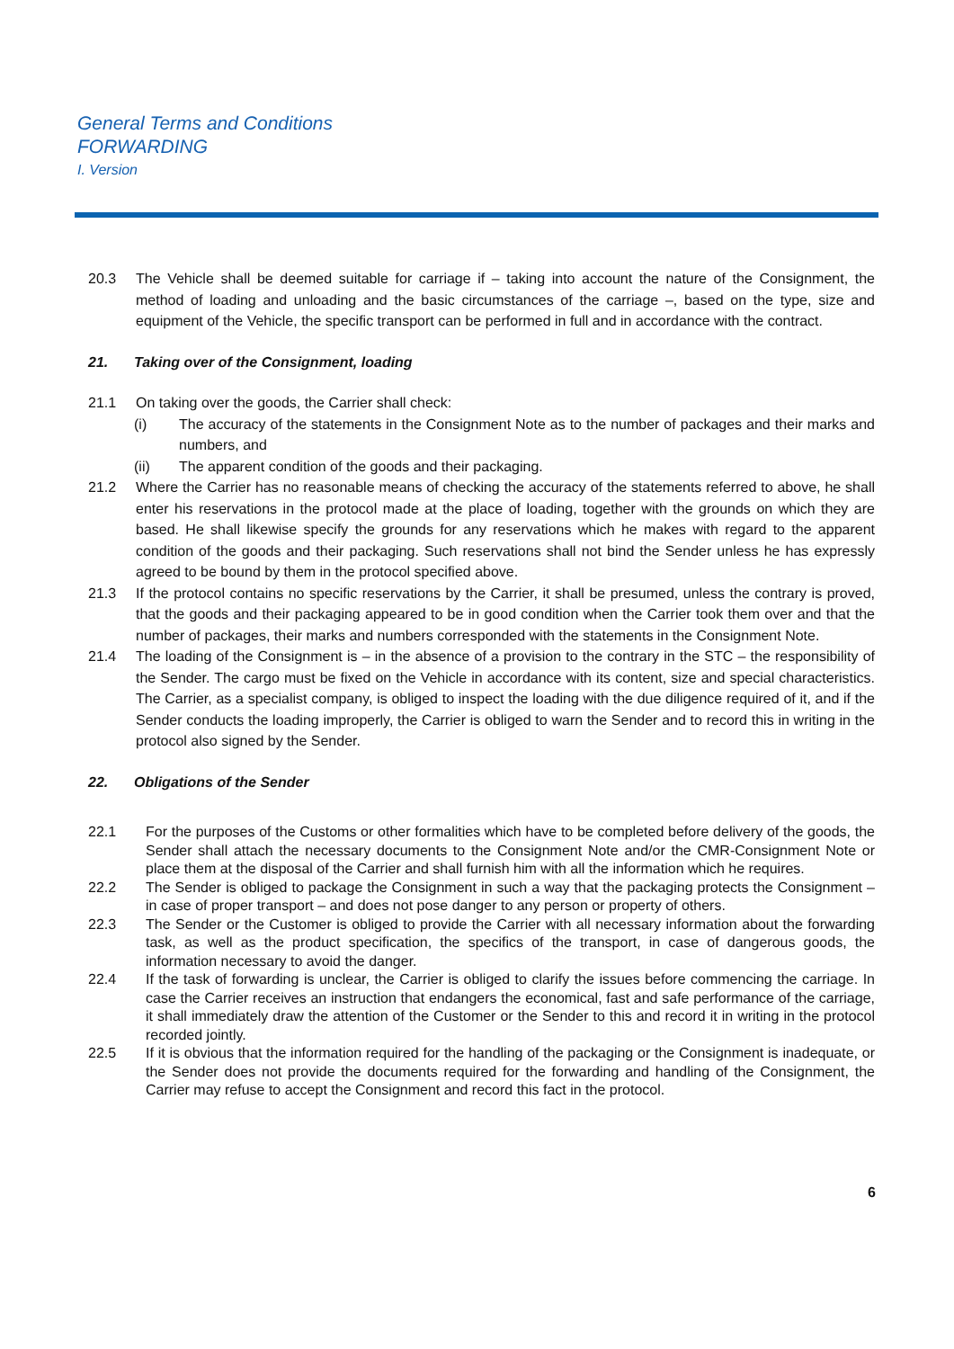General Terms and Conditions
FORWARDING
I. Version
20.3 The Vehicle shall be deemed suitable for carriage if – taking into account the nature of the Consignment, the method of loading and unloading and the basic circumstances of the carriage –, based on the type, size and equipment of the Vehicle, the specific transport can be performed in full and in accordance with the contract.
21. Taking over of the Consignment, loading
21.1 On taking over the goods, the Carrier shall check:
(i) The accuracy of the statements in the Consignment Note as to the number of packages and their marks and numbers, and
(ii) The apparent condition of the goods and their packaging.
21.2 Where the Carrier has no reasonable means of checking the accuracy of the statements referred to above, he shall enter his reservations in the protocol made at the place of loading, together with the grounds on which they are based. He shall likewise specify the grounds for any reservations which he makes with regard to the apparent condition of the goods and their packaging. Such reservations shall not bind the Sender unless he has expressly agreed to be bound by them in the protocol specified above.
21.3 If the protocol contains no specific reservations by the Carrier, it shall be presumed, unless the contrary is proved, that the goods and their packaging appeared to be in good condition when the Carrier took them over and that the number of packages, their marks and numbers corresponded with the statements in the Consignment Note.
21.4 The loading of the Consignment is – in the absence of a provision to the contrary in the STC – the responsibility of the Sender. The cargo must be fixed on the Vehicle in accordance with its content, size and special characteristics. The Carrier, as a specialist company, is obliged to inspect the loading with the due diligence required of it, and if the Sender conducts the loading improperly, the Carrier is obliged to warn the Sender and to record this in writing in the protocol also signed by the Sender.
22. Obligations of the Sender
22.1 For the purposes of the Customs or other formalities which have to be completed before delivery of the goods, the Sender shall attach the necessary documents to the Consignment Note and/or the CMR-Consignment Note or place them at the disposal of the Carrier and shall furnish him with all the information which he requires.
22.2 The Sender is obliged to package the Consignment in such a way that the packaging protects the Consignment – in case of proper transport – and does not pose danger to any person or property of others.
22.3 The Sender or the Customer is obliged to provide the Carrier with all necessary information about the forwarding task, as well as the product specification, the specifics of the transport, in case of dangerous goods, the information necessary to avoid the danger.
22.4 If the task of forwarding is unclear, the Carrier is obliged to clarify the issues before commencing the carriage. In case the Carrier receives an instruction that endangers the economical, fast and safe performance of the carriage, it shall immediately draw the attention of the Customer or the Sender to this and record it in writing in the protocol recorded jointly.
22.5 If it is obvious that the information required for the handling of the packaging or the Consignment is inadequate, or the Sender does not provide the documents required for the forwarding and handling of the Consignment, the Carrier may refuse to accept the Consignment and record this fact in the protocol.
6